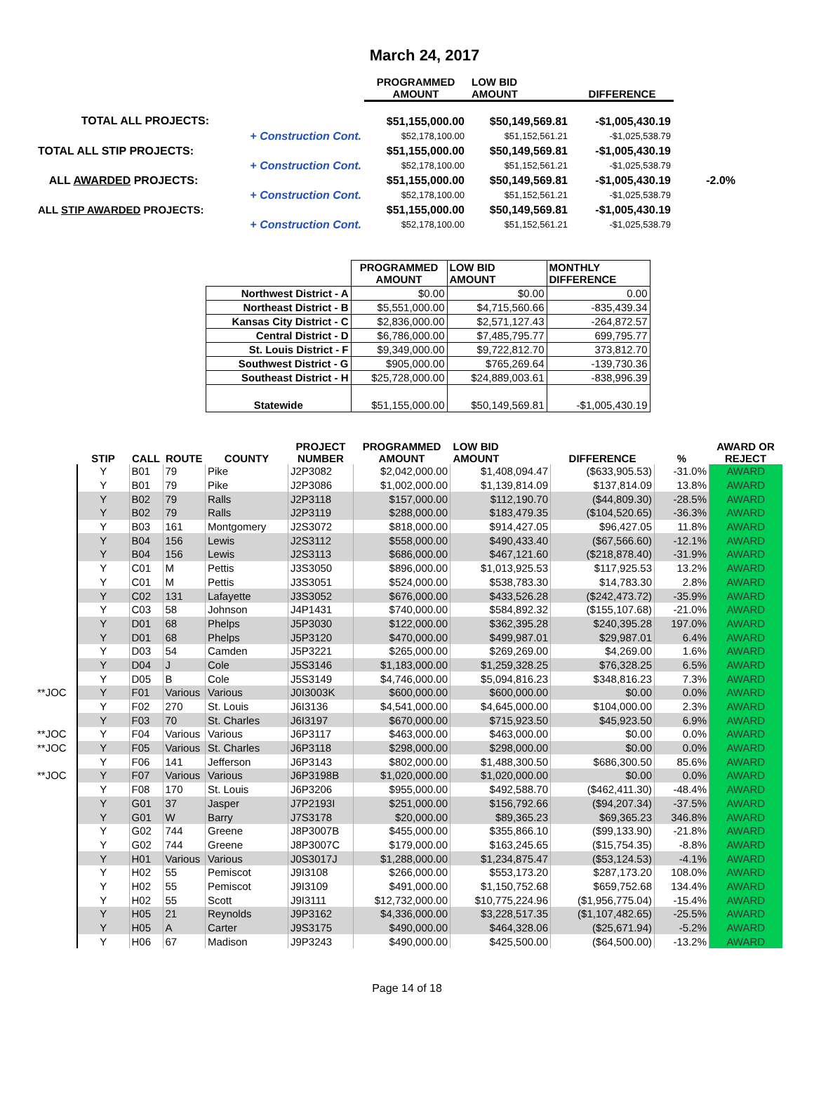March 24, 2017
| | | PROGRAMMED AMOUNT | LOW BID AMOUNT | DIFFERENCE | |
| --- | --- | --- | --- | --- | --- |
| TOTAL ALL PROJECTS: | | $51,155,000.00 | $50,149,569.81 | -$1,005,430.19 | |
| | + Construction Cont. | $52,178,100.00 | $51,152,561.21 | -$1,025,538.79 | |
| TOTAL ALL STIP PROJECTS: | | $51,155,000.00 | $50,149,569.81 | -$1,005,430.19 | |
| | + Construction Cont. | $52,178,100.00 | $51,152,561.21 | -$1,025,538.79 | |
| ALL AWARDED PROJECTS: | | $51,155,000.00 | $50,149,569.81 | -$1,005,430.19 | -2.0% |
| | + Construction Cont. | $52,178,100.00 | $51,152,561.21 | -$1,025,538.79 | |
| ALL STIP AWARDED PROJECTS: | | $51,155,000.00 | $50,149,569.81 | -$1,005,430.19 | |
| | + Construction Cont. | $52,178,100.00 | $51,152,561.21 | -$1,025,538.79 | |
| | PROGRAMMED AMOUNT | LOW BID AMOUNT | MONTHLY DIFFERENCE |
| --- | --- | --- | --- |
| Northwest District - A | $0.00 | $0.00 | 0.00 |
| Northeast District - B | $5,551,000.00 | $4,715,560.66 | -835,439.34 |
| Kansas City District - C | $2,836,000.00 | $2,571,127.43 | -264,872.57 |
| Central District - D | $6,786,000.00 | $7,485,795.77 | 699,795.77 |
| St. Louis District - F | $9,349,000.00 | $9,722,812.70 | 373,812.70 |
| Southwest District - G | $905,000.00 | $765,269.64 | -139,730.36 |
| Southeast District - H | $25,728,000.00 | $24,889,003.61 | -838,996.39 |
| Statewide | $51,155,000.00 | $50,149,569.81 | -$1,005,430.19 |
| | STIP | CALL | ROUTE | COUNTY | PROJECT NUMBER | PROGRAMMED AMOUNT | LOW BID AMOUNT | DIFFERENCE | % | AWARD OR REJECT |
| --- | --- | --- | --- | --- | --- | --- | --- | --- | --- | --- |
| | Y | B01 | 79 | Pike | J2P3082 | $2,042,000.00 | $1,408,094.47 | ($633,905.53) | -31.0% | AWARD |
| | Y | B01 | 79 | Pike | J2P3086 | $1,002,000.00 | $1,139,814.09 | $137,814.09 | 13.8% | AWARD |
| | Y | B02 | 79 | Ralls | J2P3118 | $157,000.00 | $112,190.70 | ($44,809.30) | -28.5% | AWARD |
| | Y | B02 | 79 | Ralls | J2P3119 | $288,000.00 | $183,479.35 | ($104,520.65) | -36.3% | AWARD |
| | Y | B03 | 161 | Montgomery | J2S3072 | $818,000.00 | $914,427.05 | $96,427.05 | 11.8% | AWARD |
| | Y | B04 | 156 | Lewis | J2S3112 | $558,000.00 | $490,433.40 | ($67,566.60) | -12.1% | AWARD |
| | Y | B04 | 156 | Lewis | J2S3113 | $686,000.00 | $467,121.60 | ($218,878.40) | -31.9% | AWARD |
| | Y | C01 | M | Pettis | J3S3050 | $896,000.00 | $1,013,925.53 | $117,925.53 | 13.2% | AWARD |
| | Y | C01 | M | Pettis | J3S3051 | $524,000.00 | $538,783.30 | $14,783.30 | 2.8% | AWARD |
| | Y | C02 | 131 | Lafayette | J3S3052 | $676,000.00 | $433,526.28 | ($242,473.72) | -35.9% | AWARD |
| | Y | C03 | 58 | Johnson | J4P1431 | $740,000.00 | $584,892.32 | ($155,107.68) | -21.0% | AWARD |
| | Y | D01 | 68 | Phelps | J5P3030 | $122,000.00 | $362,395.28 | $240,395.28 | 197.0% | AWARD |
| | Y | D01 | 68 | Phelps | J5P3120 | $470,000.00 | $499,987.01 | $29,987.01 | 6.4% | AWARD |
| | Y | D03 | 54 | Camden | J5P3221 | $265,000.00 | $269,269.00 | $4,269.00 | 1.6% | AWARD |
| | Y | D04 | J | Cole | J5S3146 | $1,183,000.00 | $1,259,328.25 | $76,328.25 | 6.5% | AWARD |
| | Y | D05 | B | Cole | J5S3149 | $4,746,000.00 | $5,094,816.23 | $348,816.23 | 7.3% | AWARD |
| **JOC | Y | F01 | Various | Various | J0I3003K | $600,000.00 | $600,000.00 | $0.00 | 0.0% | AWARD |
| | Y | F02 | 270 | St. Louis | J6I3136 | $4,541,000.00 | $4,645,000.00 | $104,000.00 | 2.3% | AWARD |
| | Y | F03 | 70 | St. Charles | J6I3197 | $670,000.00 | $715,923.50 | $45,923.50 | 6.9% | AWARD |
| **JOC | Y | F04 | Various | Various | J6P3117 | $463,000.00 | $463,000.00 | $0.00 | 0.0% | AWARD |
| **JOC | Y | F05 | Various | St. Charles | J6P3118 | $298,000.00 | $298,000.00 | $0.00 | 0.0% | AWARD |
| | Y | F06 | 141 | Jefferson | J6P3143 | $802,000.00 | $1,488,300.50 | $686,300.50 | 85.6% | AWARD |
| **JOC | Y | F07 | Various | Various | J6P3198B | $1,020,000.00 | $1,020,000.00 | $0.00 | 0.0% | AWARD |
| | Y | F08 | 170 | St. Louis | J6P3206 | $955,000.00 | $492,588.70 | ($462,411.30) | -48.4% | AWARD |
| | Y | G01 | 37 | Jasper | J7P2193I | $251,000.00 | $156,792.66 | ($94,207.34) | -37.5% | AWARD |
| | Y | G01 | W | Barry | J7S3178 | $20,000.00 | $89,365.23 | $69,365.23 | 346.8% | AWARD |
| | Y | G02 | 744 | Greene | J8P3007B | $455,000.00 | $355,866.10 | ($99,133.90) | -21.8% | AWARD |
| | Y | G02 | 744 | Greene | J8P3007C | $179,000.00 | $163,245.65 | ($15,754.35) | -8.8% | AWARD |
| | Y | H01 | Various | Various | J0S3017J | $1,288,000.00 | $1,234,875.47 | ($53,124.53) | -4.1% | AWARD |
| | Y | H02 | 55 | Pemiscot | J9I3108 | $266,000.00 | $553,173.20 | $287,173.20 | 108.0% | AWARD |
| | Y | H02 | 55 | Pemiscot | J9I3109 | $491,000.00 | $1,150,752.68 | $659,752.68 | 134.4% | AWARD |
| | Y | H02 | 55 | Scott | J9I3111 | $12,732,000.00 | $10,775,224.96 | ($1,956,775.04) | -15.4% | AWARD |
| | Y | H05 | 21 | Reynolds | J9P3162 | $4,336,000.00 | $3,228,517.35 | ($1,107,482.65) | -25.5% | AWARD |
| | Y | H05 | A | Carter | J9S3175 | $490,000.00 | $464,328.06 | ($25,671.94) | -5.2% | AWARD |
| | Y | H06 | 67 | Madison | J9P3243 | $490,000.00 | $425,500.00 | ($64,500.00) | -13.2% | AWARD |
Page 14 of 18